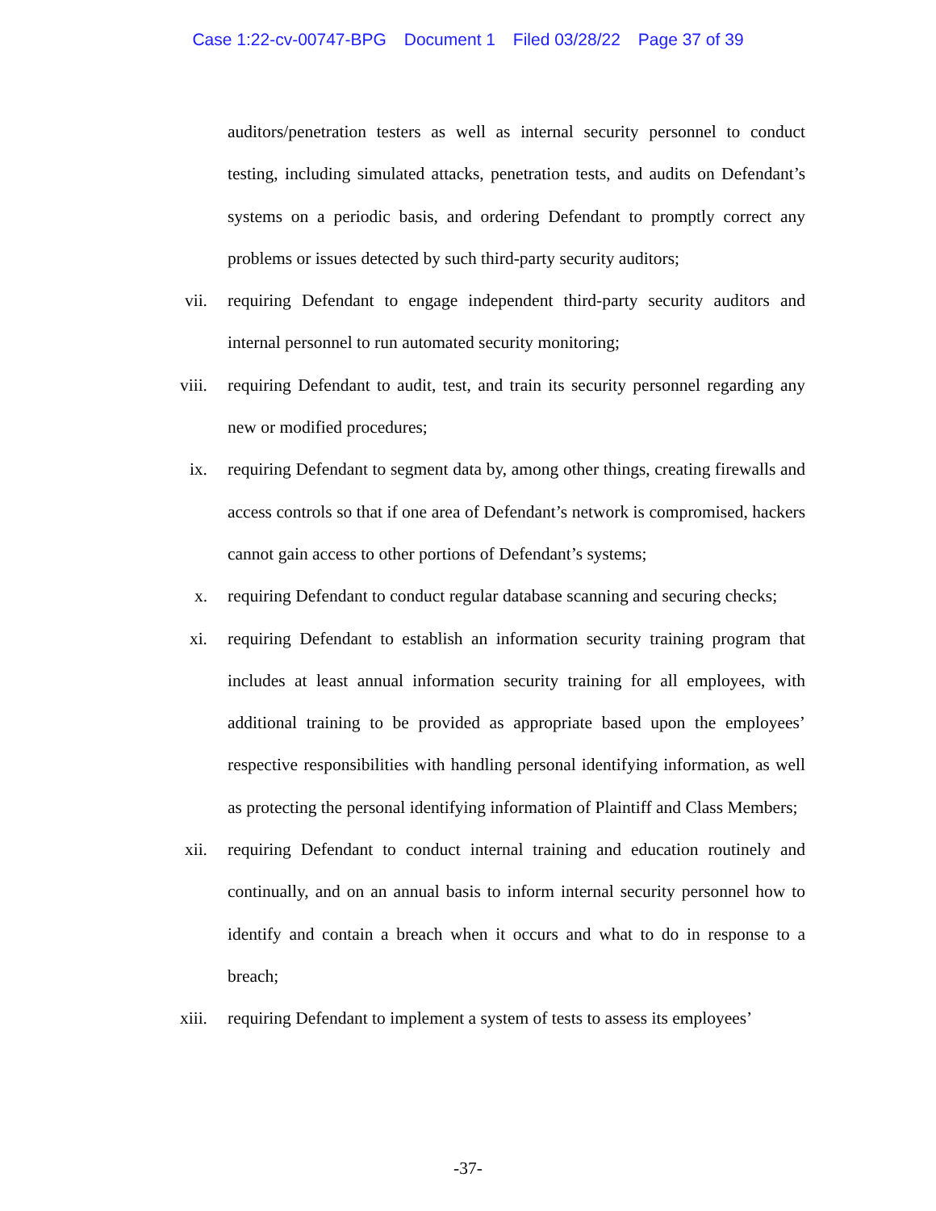Case 1:22-cv-00747-BPG Document 1 Filed 03/28/22 Page 37 of 39
auditors/penetration testers as well as internal security personnel to conduct testing, including simulated attacks, penetration tests, and audits on Defendant’s systems on a periodic basis, and ordering Defendant to promptly correct any problems or issues detected by such third-party security auditors;
vii. requiring Defendant to engage independent third-party security auditors and internal personnel to run automated security monitoring;
viii. requiring Defendant to audit, test, and train its security personnel regarding any new or modified procedures;
ix. requiring Defendant to segment data by, among other things, creating firewalls and access controls so that if one area of Defendant’s network is compromised, hackers cannot gain access to other portions of Defendant’s systems;
x. requiring Defendant to conduct regular database scanning and securing checks;
xi. requiring Defendant to establish an information security training program that includes at least annual information security training for all employees, with additional training to be provided as appropriate based upon the employees’ respective responsibilities with handling personal identifying information, as well as protecting the personal identifying information of Plaintiff and Class Members;
xii. requiring Defendant to conduct internal training and education routinely and continually, and on an annual basis to inform internal security personnel how to identify and contain a breach when it occurs and what to do in response to a breach;
xiii. requiring Defendant to implement a system of tests to assess its employees’
-37-